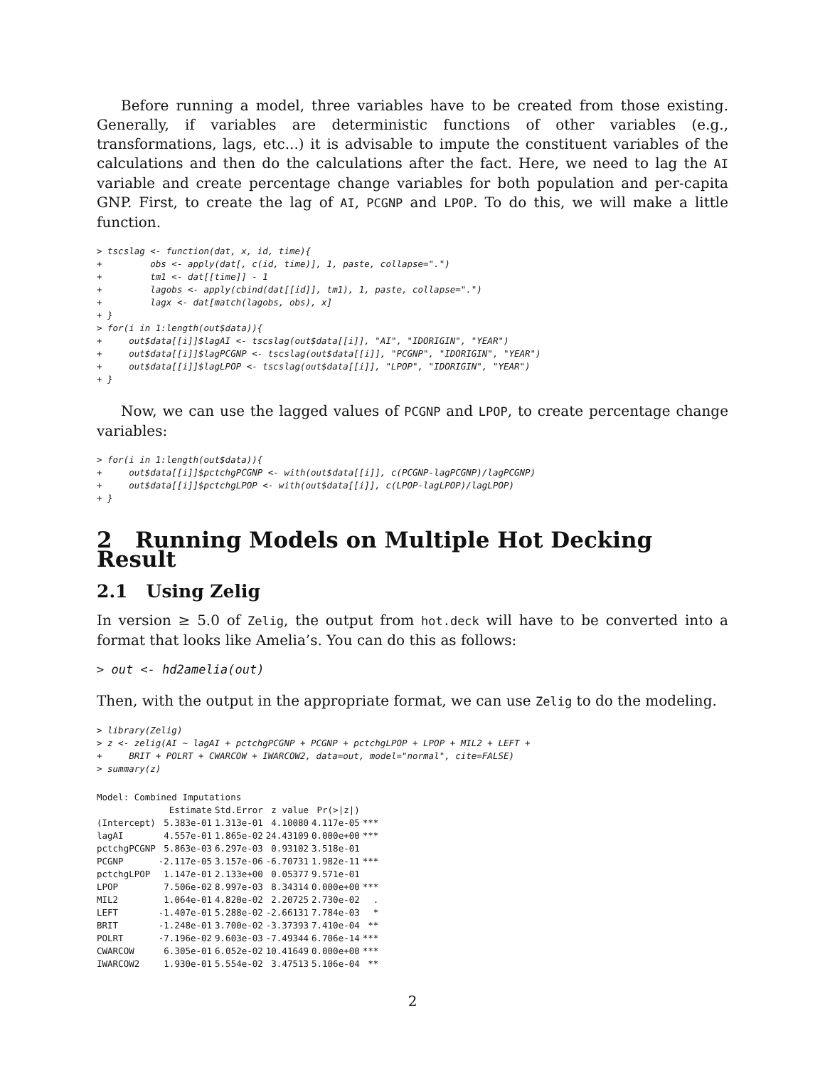Before running a model, three variables have to be created from those existing. Generally, if variables are deterministic functions of other variables (e.g., transformations, lags, etc...) it is advisable to impute the constituent variables of the calculations and then do the calculations after the fact. Here, we need to lag the AI variable and create percentage change variables for both population and per-capita GNP. First, to create the lag of AI, PCGNP and LPOP. To do this, we will make a little function.
> tscslag <- function(dat, x, id, time){
+         obs <- apply(dat[, c(id, time)], 1, paste, collapse=".")
+         tm1 <- dat[[time]] - 1
+         lagobs <- apply(cbind(dat[[id]], tm1), 1, paste, collapse=".")
+         lagx <- dat[match(lagobs, obs), x]
+ }
> for(i in 1:length(out$data)){
+     out$data[[i]]$lagAI <- tscslag(out$data[[i]], "AI", "IDORIGIN", "YEAR")
+     out$data[[i]]$lagPCGNP <- tscslag(out$data[[i]], "PCGNP", "IDORIGIN", "YEAR")
+     out$data[[i]]$lagLPOP <- tscslag(out$data[[i]], "LPOP", "IDORIGIN", "YEAR")
+ }
Now, we can use the lagged values of PCGNP and LPOP, to create percentage change variables:
> for(i in 1:length(out$data)){
+     out$data[[i]]$pctchgPCGNP <- with(out$data[[i]], c(PCGNP-lagPCGNP)/lagPCGNP)
+     out$data[[i]]$pctchgLPOP <- with(out$data[[i]], c(LPOP-lagLPOP)/lagLPOP)
+ }
2 Running Models on Multiple Hot Decking Result
2.1 Using Zelig
In version ≥ 5.0 of Zelig, the output from hot.deck will have to be converted into a format that looks like Amelia’s. You can do this as follows:
> out <- hd2amelia(out)
Then, with the output in the appropriate format, we can use Zelig to do the modeling.
> library(Zelig)
> z <- zelig(AI ~ lagAI + pctchgPCGNP + PCGNP + pctchgLPOP + LPOP + MIL2 + LEFT +
+     BRIT + POLRT + CWARCOW + IWARCOW2, data=out, model="normal", cite=FALSE)
> summary(z)
Model: Combined Imputations
| | Estimate | Std.Error | z value | Pr(>/z/) | |
| --- | --- | --- | --- | --- | --- |
| (Intercept) | 5.383e-01 | 1.313e-01 | 4.10080 | 4.117e-05 | *** |
| lagAI | 4.557e-01 | 1.865e-02 | 24.43109 | 0.000e+00 | *** |
| pctchgPCGNP | 5.863e-03 | 6.297e-03 | 0.93102 | 3.518e-01 | |
| PCGNP | -2.117e-05 | 3.157e-06 | -6.70731 | 1.982e-11 | *** |
| pctchgLPOP | 1.147e-01 | 2.133e+00 | 0.05377 | 9.571e-01 | |
| LPOP | 7.506e-02 | 8.997e-03 | 8.34314 | 0.000e+00 | *** |
| MIL2 | 1.064e-01 | 4.820e-02 | 2.20725 | 2.730e-02 | . |
| LEFT | -1.407e-01 | 5.288e-02 | -2.66131 | 7.784e-03 | * |
| BRIT | -1.248e-01 | 3.700e-02 | -3.37393 | 7.410e-04 | ** |
| POLRT | -7.196e-02 | 9.603e-03 | -7.49344 | 6.706e-14 | *** |
| CWARCOW | 6.305e-01 | 6.052e-02 | 10.41649 | 0.000e+00 | *** |
| IWARCOW2 | 1.930e-01 | 5.554e-02 | 3.47513 | 5.106e-04 | ** |
2